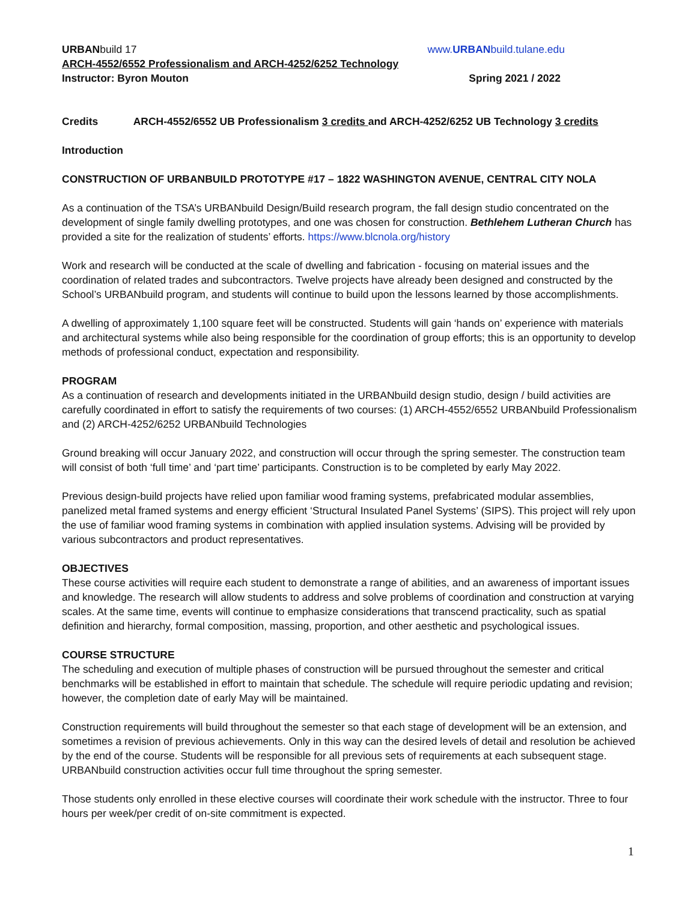URBANbuild 17 www.URBANbuild.tulane.edu
ARCH-4552/6552 Professionalism and ARCH-4252/6252 Technology
Instructor: Byron Mouton Spring 2021 / 2022
Credits ARCH-4552/6552 UB Professionalism 3 credits and ARCH-4252/6252 UB Technology 3 credits
Introduction
CONSTRUCTION OF URBANBUILD PROTOTYPE #17 – 1822 WASHINGTON AVENUE, CENTRAL CITY NOLA
As a continuation of the TSA’s URBANbuild Design/Build research program, the fall design studio concentrated on the development of single family dwelling prototypes, and one was chosen for construction. Bethlehem Lutheran Church has provided a site for the realization of students’ efforts. https://www.blcnola.org/history
Work and research will be conducted at the scale of dwelling and fabrication - focusing on material issues and the coordination of related trades and subcontractors. Twelve projects have already been designed and constructed by the School’s URBANbuild program, and students will continue to build upon the lessons learned by those accomplishments.
A dwelling of approximately 1,100 square feet will be constructed. Students will gain ‘hands on’ experience with materials and architectural systems while also being responsible for the coordination of group efforts; this is an opportunity to develop methods of professional conduct, expectation and responsibility.
PROGRAM
As a continuation of research and developments initiated in the URBANbuild design studio, design / build activities are carefully coordinated in effort to satisfy the requirements of two courses: (1) ARCH-4552/6552 URBANbuild Professionalism and (2) ARCH-4252/6252 URBANbuild Technologies
Ground breaking will occur January 2022, and construction will occur through the spring semester. The construction team will consist of both ‘full time’ and ‘part time’ participants. Construction is to be completed by early May 2022.
Previous design-build projects have relied upon familiar wood framing systems, prefabricated modular assemblies, panelized metal framed systems and energy efficient ‘Structural Insulated Panel Systems’ (SIPS). This project will rely upon the use of familiar wood framing systems in combination with applied insulation systems. Advising will be provided by various subcontractors and product representatives.
OBJECTIVES
These course activities will require each student to demonstrate a range of abilities, and an awareness of important issues and knowledge. The research will allow students to address and solve problems of coordination and construction at varying scales. At the same time, events will continue to emphasize considerations that transcend practicality, such as spatial definition and hierarchy, formal composition, massing, proportion, and other aesthetic and psychological issues.
COURSE STRUCTURE
The scheduling and execution of multiple phases of construction will be pursued throughout the semester and critical benchmarks will be established in effort to maintain that schedule. The schedule will require periodic updating and revision; however, the completion date of early May will be maintained.
Construction requirements will build throughout the semester so that each stage of development will be an extension, and sometimes a revision of previous achievements. Only in this way can the desired levels of detail and resolution be achieved by the end of the course. Students will be responsible for all previous sets of requirements at each subsequent stage. URBANbuild construction activities occur full time throughout the spring semester.
Those students only enrolled in these elective courses will coordinate their work schedule with the instructor. Three to four hours per week/per credit of on-site commitment is expected.
1